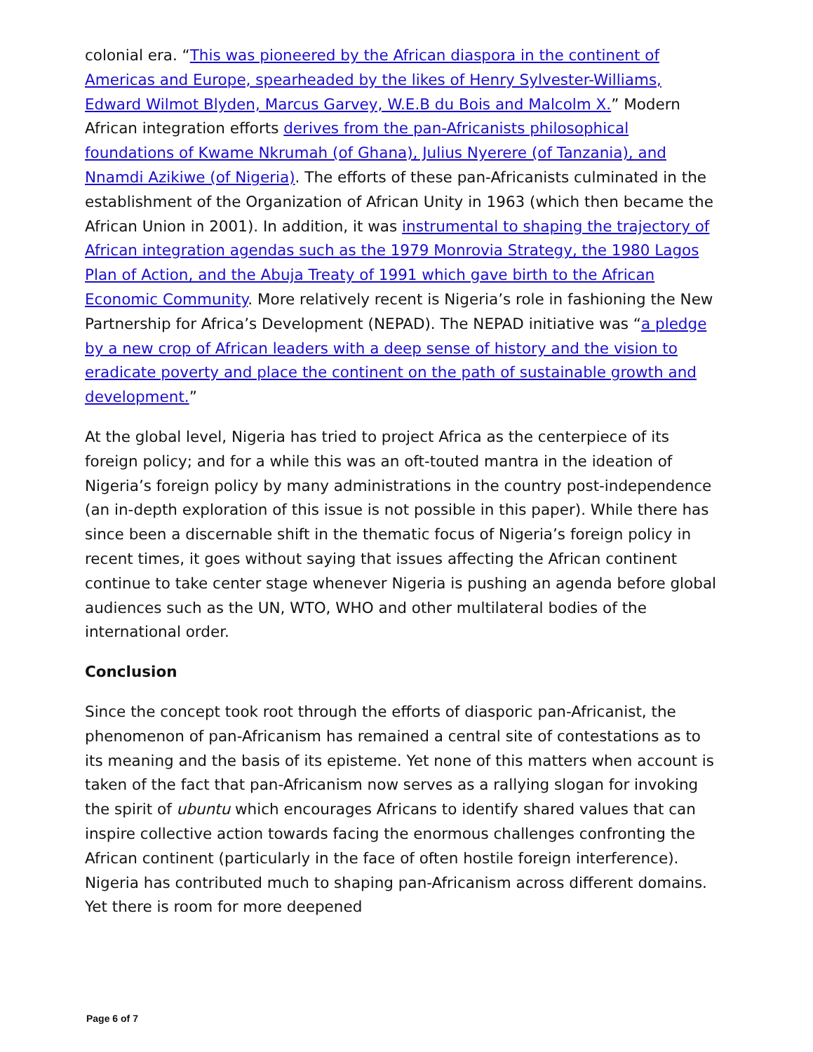colonial era. “This was pioneered by the African diaspora in the continent of Americas and Europe, spearheaded by the likes of Henry Sylvester-Williams, Edward Wilmot Blyden, Marcus Garvey, W.E.B du Bois and Malcolm X.” Modern African integration efforts derives from the pan-Africanists philosophical foundations of Kwame Nkrumah (of Ghana), Julius Nyerere (of Tanzania), and Nnamdi Azikiwe (of Nigeria). The efforts of these pan-Africanists culminated in the establishment of the Organization of African Unity in 1963 (which then became the African Union in 2001). In addition, it was instrumental to shaping the trajectory of African integration agendas such as the 1979 Monrovia Strategy, the 1980 Lagos Plan of Action, and the Abuja Treaty of 1991 which gave birth to the African Economic Community. More relatively recent is Nigeria’s role in fashioning the New Partnership for Africa’s Development (NEPAD). The NEPAD initiative was “a pledge by a new crop of African leaders with a deep sense of history and the vision to eradicate poverty and place the continent on the path of sustainable growth and development.”
At the global level, Nigeria has tried to project Africa as the centerpiece of its foreign policy; and for a while this was an oft-touted mantra in the ideation of Nigeria’s foreign policy by many administrations in the country post-independence (an in-depth exploration of this issue is not possible in this paper). While there has since been a discernable shift in the thematic focus of Nigeria’s foreign policy in recent times, it goes without saying that issues affecting the African continent continue to take center stage whenever Nigeria is pushing an agenda before global audiences such as the UN, WTO, WHO and other multilateral bodies of the international order.
Conclusion
Since the concept took root through the efforts of diasporic pan-Africanist, the phenomenon of pan-Africanism has remained a central site of contestations as to its meaning and the basis of its episteme. Yet none of this matters when account is taken of the fact that pan-Africanism now serves as a rallying slogan for invoking the spirit of ubuntu which encourages Africans to identify shared values that can inspire collective action towards facing the enormous challenges confronting the African continent (particularly in the face of often hostile foreign interference). Nigeria has contributed much to shaping pan-Africanism across different domains. Yet there is room for more deepened
Page 6 of 7